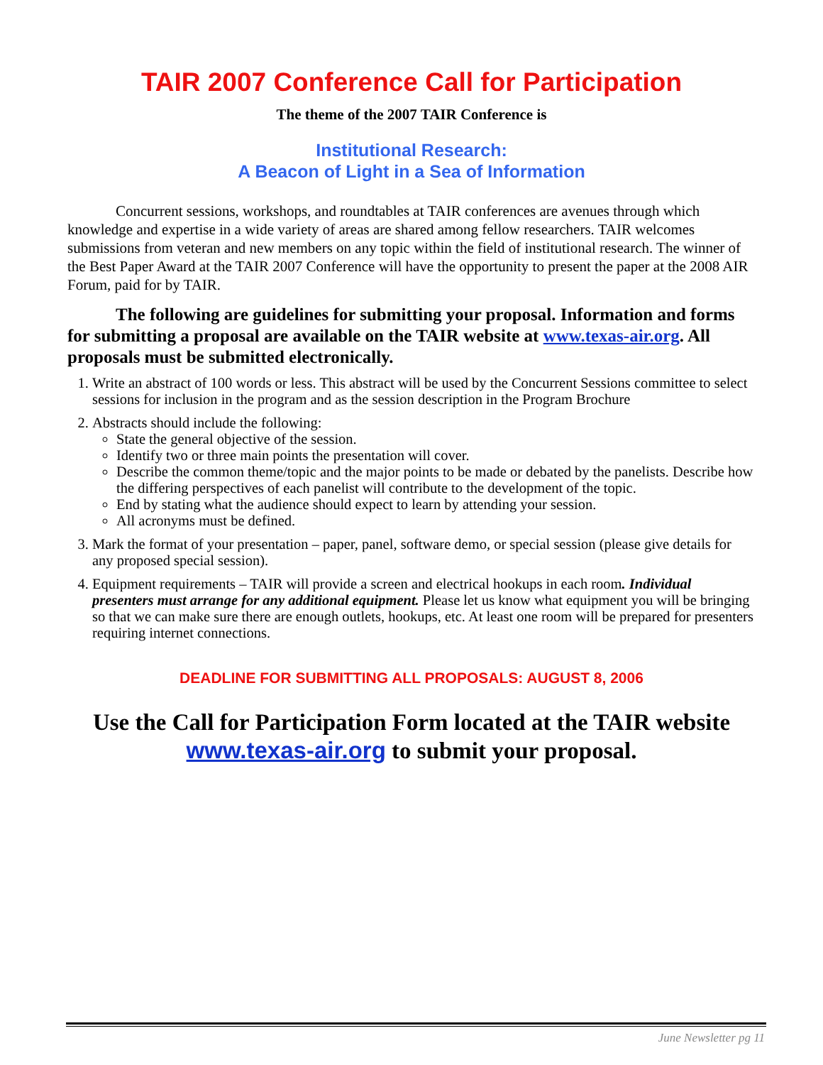TAIR 2007 Conference Call for Participation
The theme of the 2007 TAIR Conference is
Institutional Research:
A Beacon of Light in a Sea of Information
Concurrent sessions, workshops, and roundtables at TAIR conferences are avenues through which knowledge and expertise in a wide variety of areas are shared among fellow researchers. TAIR welcomes submissions from veteran and new members on any topic within the field of institutional research. The winner of the Best Paper Award at the TAIR 2007 Conference will have the opportunity to present the paper at the 2008 AIR Forum, paid for by TAIR.
The following are guidelines for submitting your proposal. Information and forms for submitting a proposal are available on the TAIR website at www.texas-air.org. All proposals must be submitted electronically.
1. Write an abstract of 100 words or less. This abstract will be used by the Concurrent Sessions committee to select sessions for inclusion in the program and as the session description in the Program Brochure
2. Abstracts should include the following:
State the general objective of the session.
Identify two or three main points the presentation will cover.
Describe the common theme/topic and the major points to be made or debated by the panelists. Describe how the differing perspectives of each panelist will contribute to the development of the topic.
End by stating what the audience should expect to learn by attending your session.
All acronyms must be defined.
3. Mark the format of your presentation – paper, panel, software demo, or special session (please give details for any proposed special session).
4. Equipment requirements – TAIR will provide a screen and electrical hookups in each room. Individual presenters must arrange for any additional equipment. Please let us know what equipment you will be bringing so that we can make sure there are enough outlets, hookups, etc. At least one room will be prepared for presenters requiring internet connections.
DEADLINE FOR SUBMITTING ALL PROPOSALS: AUGUST 8, 2006
Use the Call for Participation Form located at the TAIR website www.texas-air.org to submit your proposal.
June Newsletter pg 11